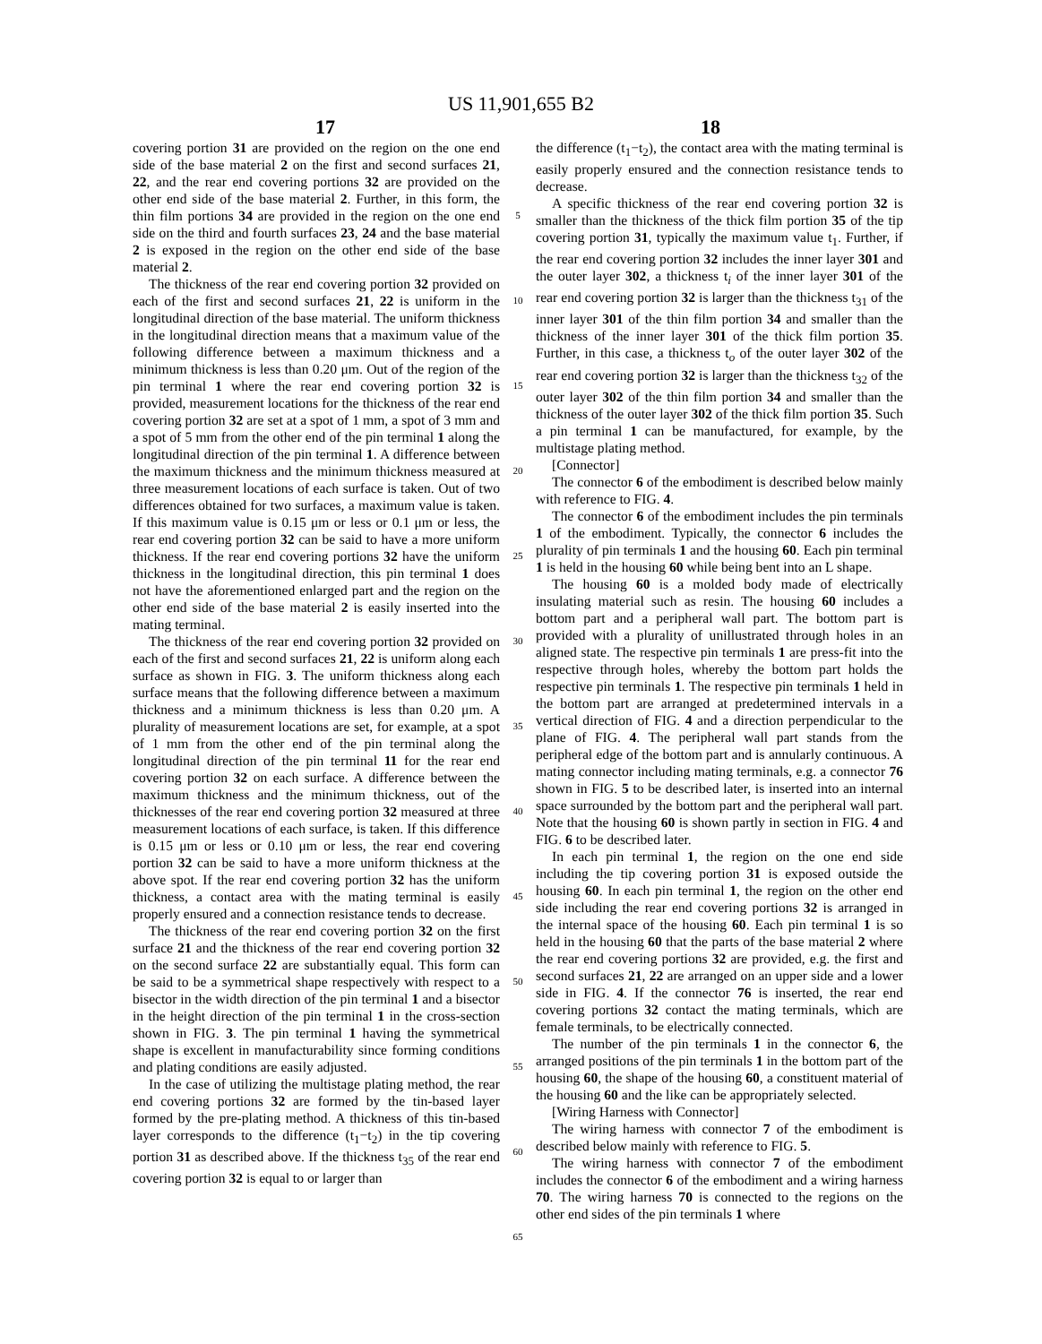US 11,901,655 B2
17 18
covering portion 31 are provided on the region on the one end side of the base material 2 on the first and second surfaces 21, 22, and the rear end covering portions 32 are provided on the other end side of the base material 2. Further, in this form, the thin film portions 34 are provided in the region on the one end side on the third and fourth surfaces 23, 24 and the base material 2 is exposed in the region on the other end side of the base material 2.
The thickness of the rear end covering portion 32 provided on each of the first and second surfaces 21, 22 is uniform in the longitudinal direction of the base material. The uniform thickness in the longitudinal direction means that a maximum value of the following difference between a maximum thickness and a minimum thickness is less than 0.20 μm. Out of the region of the pin terminal 1 where the rear end covering portion 32 is provided, measurement locations for the thickness of the rear end covering portion 32 are set at a spot of 1 mm, a spot of 3 mm and a spot of 5 mm from the other end of the pin terminal 1 along the longitudinal direction of the pin terminal 1. A difference between the maximum thickness and the minimum thickness measured at three measurement locations of each surface is taken. Out of two differences obtained for two surfaces, a maximum value is taken. If this maximum value is 0.15 μm or less or 0.1 μm or less, the rear end covering portion 32 can be said to have a more uniform thickness. If the rear end covering portions 32 have the uniform thickness in the longitudinal direction, this pin terminal 1 does not have the aforementioned enlarged part and the region on the other end side of the base material 2 is easily inserted into the mating terminal.
The thickness of the rear end covering portion 32 provided on each of the first and second surfaces 21, 22 is uniform along each surface as shown in FIG. 3. The uniform thickness along each surface means that the following difference between a maximum thickness and a minimum thickness is less than 0.20 μm. A plurality of measurement locations are set, for example, at a spot of 1 mm from the other end of the pin terminal along the longitudinal direction of the pin terminal 11 for the rear end covering portion 32 on each surface. A difference between the maximum thickness and the minimum thickness, out of the thicknesses of the rear end covering portion 32 measured at three measurement locations of each surface, is taken. If this difference is 0.15 μm or less or 0.10 μm or less, the rear end covering portion 32 can be said to have a more uniform thickness at the above spot. If the rear end covering portion 32 has the uniform thickness, a contact area with the mating terminal is easily properly ensured and a connection resistance tends to decrease.
The thickness of the rear end covering portion 32 on the first surface 21 and the thickness of the rear end covering portion 32 on the second surface 22 are substantially equal. This form can be said to be a symmetrical shape respectively with respect to a bisector in the width direction of the pin terminal 1 and a bisector in the height direction of the pin terminal 1 in the cross-section shown in FIG. 3. The pin terminal 1 having the symmetrical shape is excellent in manufacturability since forming conditions and plating conditions are easily adjusted.
In the case of utilizing the multistage plating method, the rear end covering portions 32 are formed by the tin-based layer formed by the pre-plating method. A thickness of this tin-based layer corresponds to the difference (t<sub>1</sub>−t<sub>2</sub>) in the tip covering portion 31 as described above. If the thickness t<sub>35</sub> of the rear end covering portion 32 is equal to or larger than
5
10
15
20
25
30
35
40
45
50
55
60
65
the difference (t<sub>1</sub>−t<sub>2</sub>), the contact area with the mating terminal is easily properly ensured and the connection resistance tends to decrease.
A specific thickness of the rear end covering portion 32 is smaller than the thickness of the thick film portion 35 of the tip covering portion 31, typically the maximum value t<sub>1</sub>. Further, if the rear end covering portion 32 includes the inner layer 301 and the outer layer 302, a thickness t<sub>i</sub> of the inner layer 301 of the rear end covering portion 32 is larger than the thickness t<sub>31</sub> of the inner layer 301 of the thin film portion 34 and smaller than the thickness of the inner layer 301 of the thick film portion 35. Further, in this case, a thickness t<sub>o</sub> of the outer layer 302 of the rear end covering portion 32 is larger than the thickness t<sub>32</sub> of the outer layer 302 of the thin film portion 34 and smaller than the thickness of the outer layer 302 of the thick film portion 35. Such a pin terminal 1 can be manufactured, for example, by the multistage plating method.
[Connector]
The connector 6 of the embodiment is described below mainly with reference to FIG. 4.
The connector 6 of the embodiment includes the pin terminals 1 of the embodiment. Typically, the connector 6 includes the plurality of pin terminals 1 and the housing 60. Each pin terminal 1 is held in the housing 60 while being bent into an L shape.
The housing 60 is a molded body made of electrically insulating material such as resin. The housing 60 includes a bottom part and a peripheral wall part. The bottom part is provided with a plurality of unillustrated through holes in an aligned state. The respective pin terminals 1 are press-fit into the respective through holes, whereby the bottom part holds the respective pin terminals 1. The respective pin terminals 1 held in the bottom part are arranged at predetermined intervals in a vertical direction of FIG. 4 and a direction perpendicular to the plane of FIG. 4. The peripheral wall part stands from the peripheral edge of the bottom part and is annularly continuous. A mating connector including mating terminals, e.g. a connector 76 shown in FIG. 5 to be described later, is inserted into an internal space surrounded by the bottom part and the peripheral wall part. Note that the housing 60 is shown partly in section in FIG. 4 and FIG. 6 to be described later.
In each pin terminal 1, the region on the one end side including the tip covering portion 31 is exposed outside the housing 60. In each pin terminal 1, the region on the other end side including the rear end covering portions 32 is arranged in the internal space of the housing 60. Each pin terminal 1 is so held in the housing 60 that the parts of the base material 2 where the rear end covering portions 32 are provided, e.g. the first and second surfaces 21, 22 are arranged on an upper side and a lower side in FIG. 4. If the connector 76 is inserted, the rear end covering portions 32 contact the mating terminals, which are female terminals, to be electrically connected.
The number of the pin terminals 1 in the connector 6, the arranged positions of the pin terminals 1 in the bottom part of the housing 60, the shape of the housing 60, a constituent material of the housing 60 and the like can be appropriately selected.
[Wiring Harness with Connector]
The wiring harness with connector 7 of the embodiment is described below mainly with reference to FIG. 5.
The wiring harness with connector 7 of the embodiment includes the connector 6 of the embodiment and a wiring harness 70. The wiring harness 70 is connected to the regions on the other end sides of the pin terminals 1 where